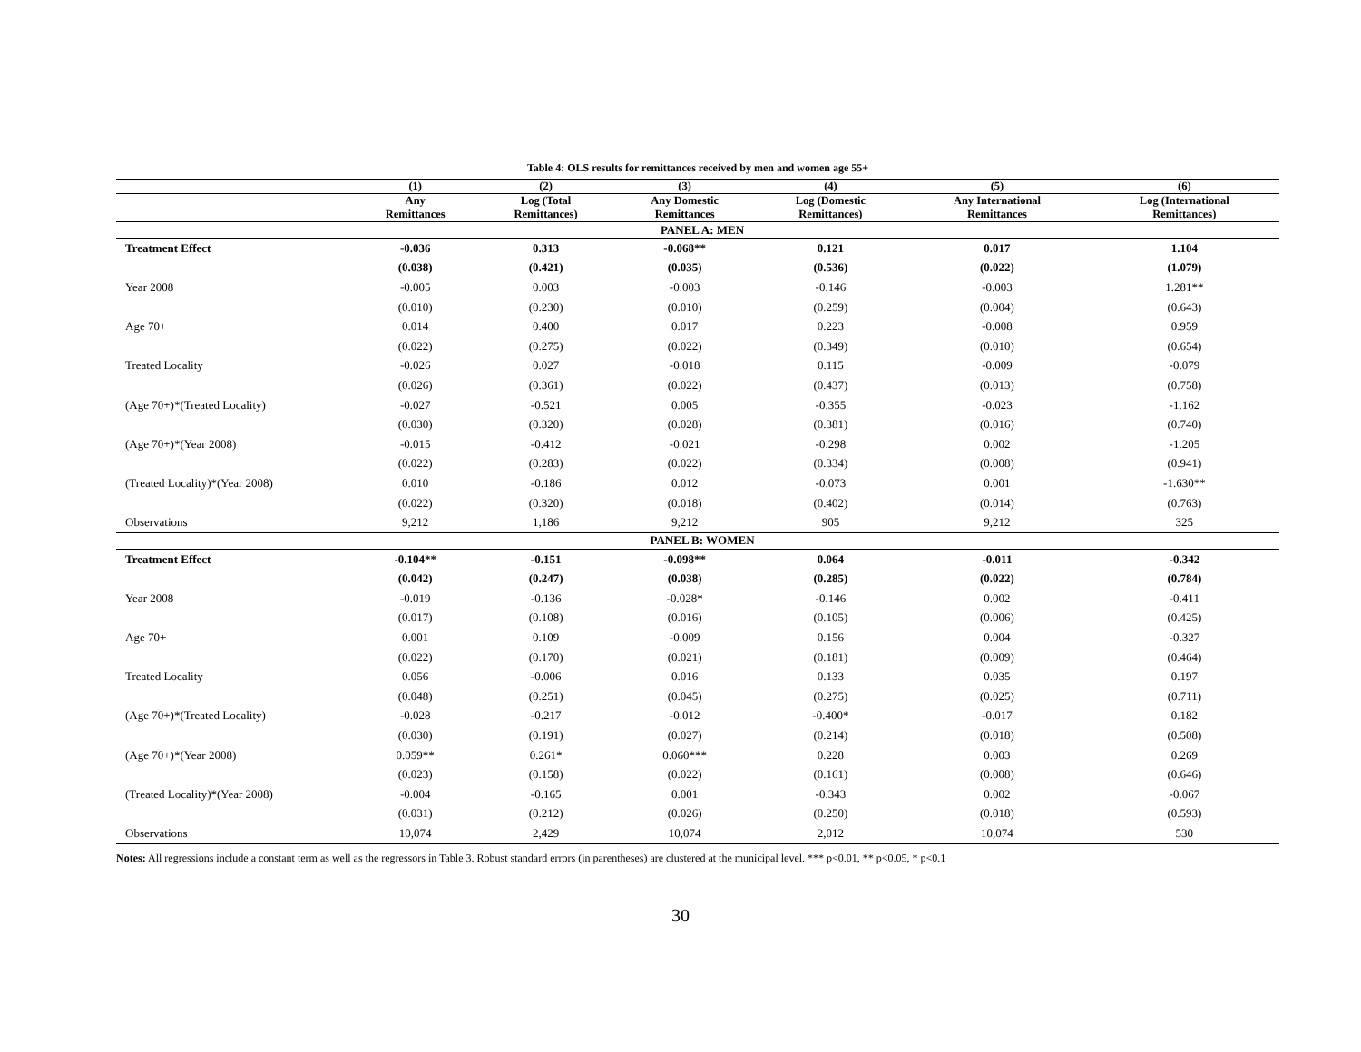Table 4: OLS results for remittances received by men and women age 55+
| | (1) | (2) | (3) | (4) | (5) | (6) |
| --- | --- | --- | --- | --- | --- | --- |
| | Any Remittances | Log (Total Remittances) | Any Domestic Remittances | Log (Domestic Remittances) | Any International Remittances | Log (International Remittances) |
| PANEL A: MEN | | | | | | |
| Treatment Effect | -0.036 | 0.313 | -0.068** | 0.121 | 0.017 | 1.104 |
| | (0.038) | (0.421) | (0.035) | (0.536) | (0.022) | (1.079) |
| Year 2008 | -0.005 | 0.003 | -0.003 | -0.146 | -0.003 | 1.281** |
| | (0.010) | (0.230) | (0.010) | (0.259) | (0.004) | (0.643) |
| Age 70+ | 0.014 | 0.400 | 0.017 | 0.223 | -0.008 | 0.959 |
| | (0.022) | (0.275) | (0.022) | (0.349) | (0.010) | (0.654) |
| Treated Locality | -0.026 | 0.027 | -0.018 | 0.115 | -0.009 | -0.079 |
| | (0.026) | (0.361) | (0.022) | (0.437) | (0.013) | (0.758) |
| (Age 70+)*(Treated Locality) | -0.027 | -0.521 | 0.005 | -0.355 | -0.023 | -1.162 |
| | (0.030) | (0.320) | (0.028) | (0.381) | (0.016) | (0.740) |
| (Age 70+)*(Year 2008) | -0.015 | -0.412 | -0.021 | -0.298 | 0.002 | -1.205 |
| | (0.022) | (0.283) | (0.022) | (0.334) | (0.008) | (0.941) |
| (Treated Locality)*(Year 2008) | 0.010 | -0.186 | 0.012 | -0.073 | 0.001 | -1.630** |
| | (0.022) | (0.320) | (0.018) | (0.402) | (0.014) | (0.763) |
| Observations | 9,212 | 1,186 | 9,212 | 905 | 9,212 | 325 |
| PANEL B: WOMEN | | | | | | |
| Treatment Effect | -0.104** | -0.151 | -0.098** | 0.064 | -0.011 | -0.342 |
| | (0.042) | (0.247) | (0.038) | (0.285) | (0.022) | (0.784) |
| Year 2008 | -0.019 | -0.136 | -0.028* | -0.146 | 0.002 | -0.411 |
| | (0.017) | (0.108) | (0.016) | (0.105) | (0.006) | (0.425) |
| Age 70+ | 0.001 | 0.109 | -0.009 | 0.156 | 0.004 | -0.327 |
| | (0.022) | (0.170) | (0.021) | (0.181) | (0.009) | (0.464) |
| Treated Locality | 0.056 | -0.006 | 0.016 | 0.133 | 0.035 | 0.197 |
| | (0.048) | (0.251) | (0.045) | (0.275) | (0.025) | (0.711) |
| (Age 70+)*(Treated Locality) | -0.028 | -0.217 | -0.012 | -0.400* | -0.017 | 0.182 |
| | (0.030) | (0.191) | (0.027) | (0.214) | (0.018) | (0.508) |
| (Age 70+)*(Year 2008) | 0.059** | 0.261* | 0.060*** | 0.228 | 0.003 | 0.269 |
| | (0.023) | (0.158) | (0.022) | (0.161) | (0.008) | (0.646) |
| (Treated Locality)*(Year 2008) | -0.004 | -0.165 | 0.001 | -0.343 | 0.002 | -0.067 |
| | (0.031) | (0.212) | (0.026) | (0.250) | (0.018) | (0.593) |
| Observations | 10,074 | 2,429 | 10,074 | 2,012 | 10,074 | 530 |
Notes: All regressions include a constant term as well as the regressors in Table 3. Robust standard errors (in parentheses) are clustered at the municipal level. *** p<0.01, ** p<0.05, * p<0.1
30